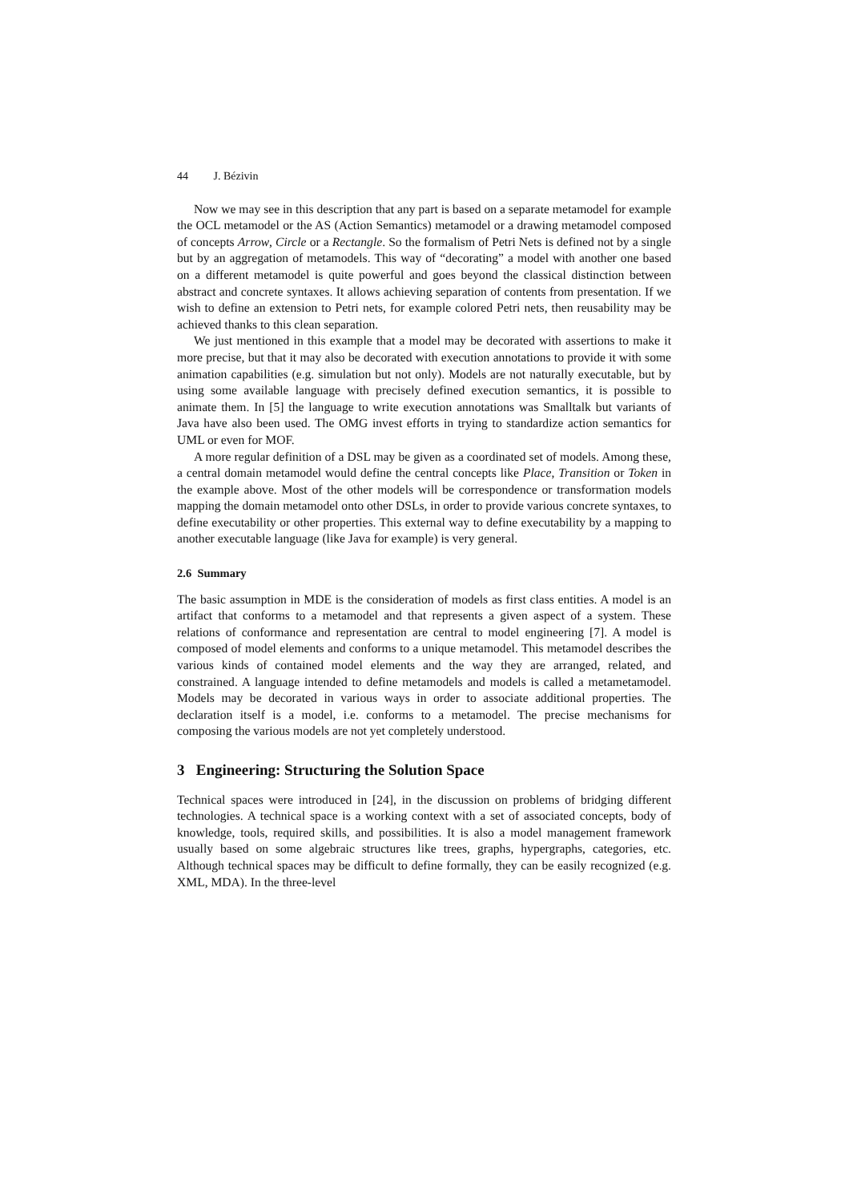44 J. Bézivin
Now we may see in this description that any part is based on a separate metamodel for example the OCL metamodel or the AS (Action Semantics) metamodel or a drawing metamodel composed of concepts Arrow, Circle or a Rectangle. So the formalism of Petri Nets is defined not by a single but by an aggregation of metamodels. This way of “decorating” a model with another one based on a different metamodel is quite powerful and goes beyond the classical distinction between abstract and concrete syntaxes. It allows achieving separation of contents from presentation. If we wish to define an extension to Petri nets, for example colored Petri nets, then reusability may be achieved thanks to this clean separation.
We just mentioned in this example that a model may be decorated with assertions to make it more precise, but that it may also be decorated with execution annotations to provide it with some animation capabilities (e.g. simulation but not only). Models are not naturally executable, but by using some available language with precisely defined execution semantics, it is possible to animate them. In [5] the language to write execution annotations was Smalltalk but variants of Java have also been used. The OMG invest efforts in trying to standardize action semantics for UML or even for MOF.
A more regular definition of a DSL may be given as a coordinated set of models. Among these, a central domain metamodel would define the central concepts like Place, Transition or Token in the example above. Most of the other models will be correspondence or transformation models mapping the domain metamodel onto other DSLs, in order to provide various concrete syntaxes, to define executability or other properties. This external way to define executability by a mapping to another executable language (like Java for example) is very general.
2.6 Summary
The basic assumption in MDE is the consideration of models as first class entities. A model is an artifact that conforms to a metamodel and that represents a given aspect of a system. These relations of conformance and representation are central to model engineering [7]. A model is composed of model elements and conforms to a unique metamodel. This metamodel describes the various kinds of contained model elements and the way they are arranged, related, and constrained. A language intended to define metamodels and models is called a metametamodel. Models may be decorated in various ways in order to associate additional properties. The declaration itself is a model, i.e. conforms to a metamodel. The precise mechanisms for composing the various models are not yet completely understood.
3 Engineering: Structuring the Solution Space
Technical spaces were introduced in [24], in the discussion on problems of bridging different technologies. A technical space is a working context with a set of associated concepts, body of knowledge, tools, required skills, and possibilities. It is also a model management framework usually based on some algebraic structures like trees, graphs, hypergraphs, categories, etc. Although technical spaces may be difficult to define formally, they can be easily recognized (e.g. XML, MDA). In the three-level